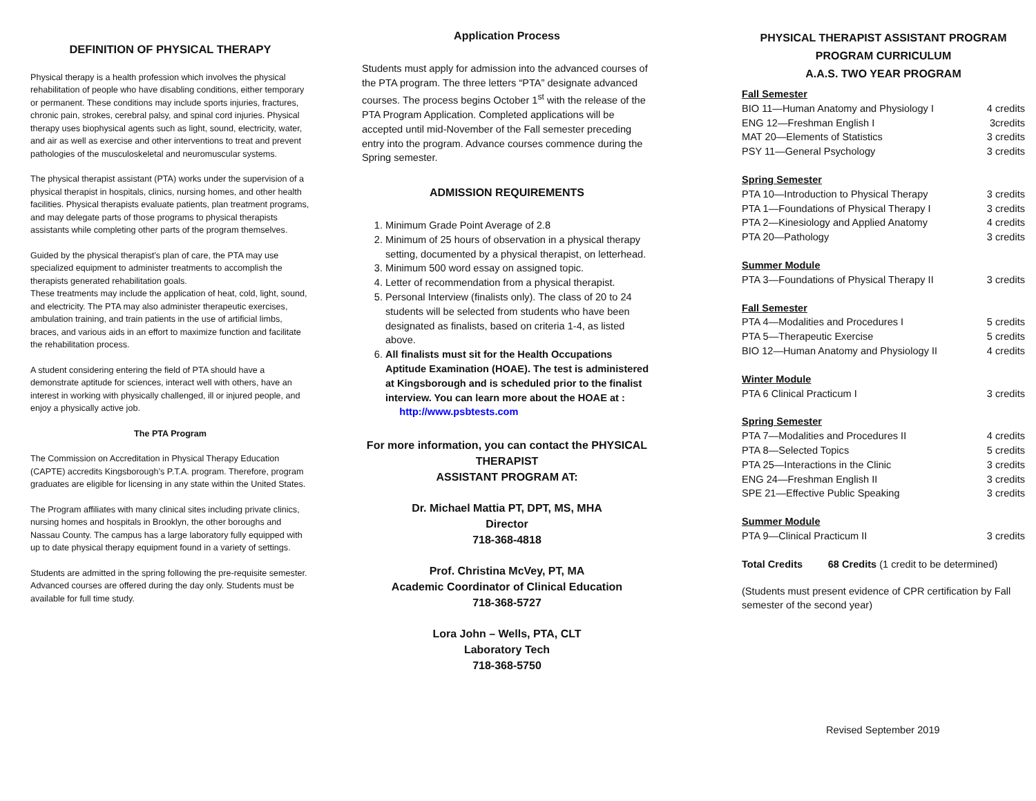DEFINITION OF PHYSICAL THERAPY
Physical therapy is a health profession which involves the physical rehabilitation of people who have disabling conditions, either temporary or permanent. These conditions may include sports injuries, fractures, chronic pain, strokes, cerebral palsy, and spinal cord injuries. Physical therapy uses biophysical agents such as light, sound, electricity, water, and air as well as exercise and other interventions to treat and prevent pathologies of the musculoskeletal and neuromuscular systems.
The physical therapist assistant (PTA) works under the supervision of a physical therapist in hospitals, clinics, nursing homes, and other health facilities. Physical therapists evaluate patients, plan treatment programs, and may delegate parts of those programs to physical therapists assistants while completing other parts of the program themselves.
Guided by the physical therapist’s plan of care, the PTA may use specialized equipment to administer treatments to accomplish the therapists generated rehabilitation goals.
These treatments may include the application of heat, cold, light, sound, and electricity. The PTA may also administer therapeutic exercises, ambulation training, and train patients in the use of artificial limbs, braces, and various aids in an effort to maximize function and facilitate the rehabilitation process.
A student considering entering the field of PTA should have a demonstrate aptitude for sciences, interact well with others, have an interest in working with physically challenged, ill or injured people, and enjoy a physically active job.
The PTA Program
The Commission on Accreditation in Physical Therapy Education (CAPTE) accredits Kingsborough’s P.T.A. program. Therefore, program graduates are eligible for licensing in any state within the United States.
The Program affiliates with many clinical sites including private clinics, nursing homes and hospitals in Brooklyn, the other boroughs and Nassau County. The campus has a large laboratory fully equipped with up to date physical therapy equipment found in a variety of settings.
Students are admitted in the spring following the pre-requisite semester. Advanced courses are offered during the day only. Students must be available for full time study.
Application Process
Students must apply for admission into the advanced courses of the PTA program. The three letters “PTA” designate advanced courses. The process begins October 1<sup>st</sup> with the release of the PTA Program Application. Completed applications will be accepted until mid-November of the Fall semester preceding entry into the program. Advance courses commence during the Spring semester.
ADMISSION REQUIREMENTS
1. Minimum Grade Point Average of 2.8
2. Minimum of 25 hours of observation in a physical therapy setting, documented by a physical therapist, on letterhead.
3. Minimum 500 word essay on assigned topic.
4. Letter of recommendation from a physical therapist.
5. Personal Interview (finalists only). The class of 20 to 24 students will be selected from students who have been designated as finalists, based on criteria 1-4, as listed above.
6. All finalists must sit for the Health Occupations Aptitude Examination (HOAE). The test is administered at Kingsborough and is scheduled prior to the finalist interview. You can learn more about the HOAE at : http://www.psbtests.com
For more information, you can contact the PHYSICAL THERAPIST
ASSISTANT PROGRAM AT:
Dr. Michael Mattia PT, DPT, MS, MHA
Director
718-368-4818
Prof. Christina McVey, PT, MA
Academic Coordinator of Clinical Education
718-368-5727
Lora John – Wells, PTA, CLT
Laboratory Tech
718-368-5750
PHYSICAL THERAPIST ASSISTANT PROGRAM
PROGRAM CURRICULUM
A.A.S. TWO YEAR PROGRAM
Fall Semester
| BIO 11—Human Anatomy and Physiology I | 4 credits |
| ENG 12—Freshman English I | 3credits |
| MAT 20—Elements of Statistics | 3 credits |
| PSY 11—General Psychology | 3 credits |
Spring Semester
| PTA 10—Introduction to Physical Therapy | 3 credits |
| PTA 1—Foundations of Physical Therapy I | 3 credits |
| PTA 2—Kinesiology and Applied Anatomy | 4 credits |
| PTA 20—Pathology | 3 credits |
Summer Module
| PTA 3—Foundations of Physical Therapy II | 3 credits |
Fall Semester
| PTA 4—Modalities and Procedures I | 5 credits |
| PTA 5—Therapeutic Exercise | 5 credits |
| BIO 12—Human Anatomy and Physiology II | 4 credits |
Winter Module
| PTA 6 Clinical Practicum I | 3 credits |
Spring Semester
| PTA 7—Modalities and Procedures II | 4 credits |
| PTA 8—Selected Topics | 5 credits |
| PTA 25—Interactions in the Clinic | 3 credits |
| ENG 24—Freshman English II | 3 credits |
| SPE 21—Effective Public Speaking | 3 credits |
Summer Module
| PTA 9—Clinical Practicum II | 3 credits |
Total Credits 68 Credits (1 credit to be determined)
(Students must present evidence of CPR certification by Fall semester of the second year)
Revised September 2019